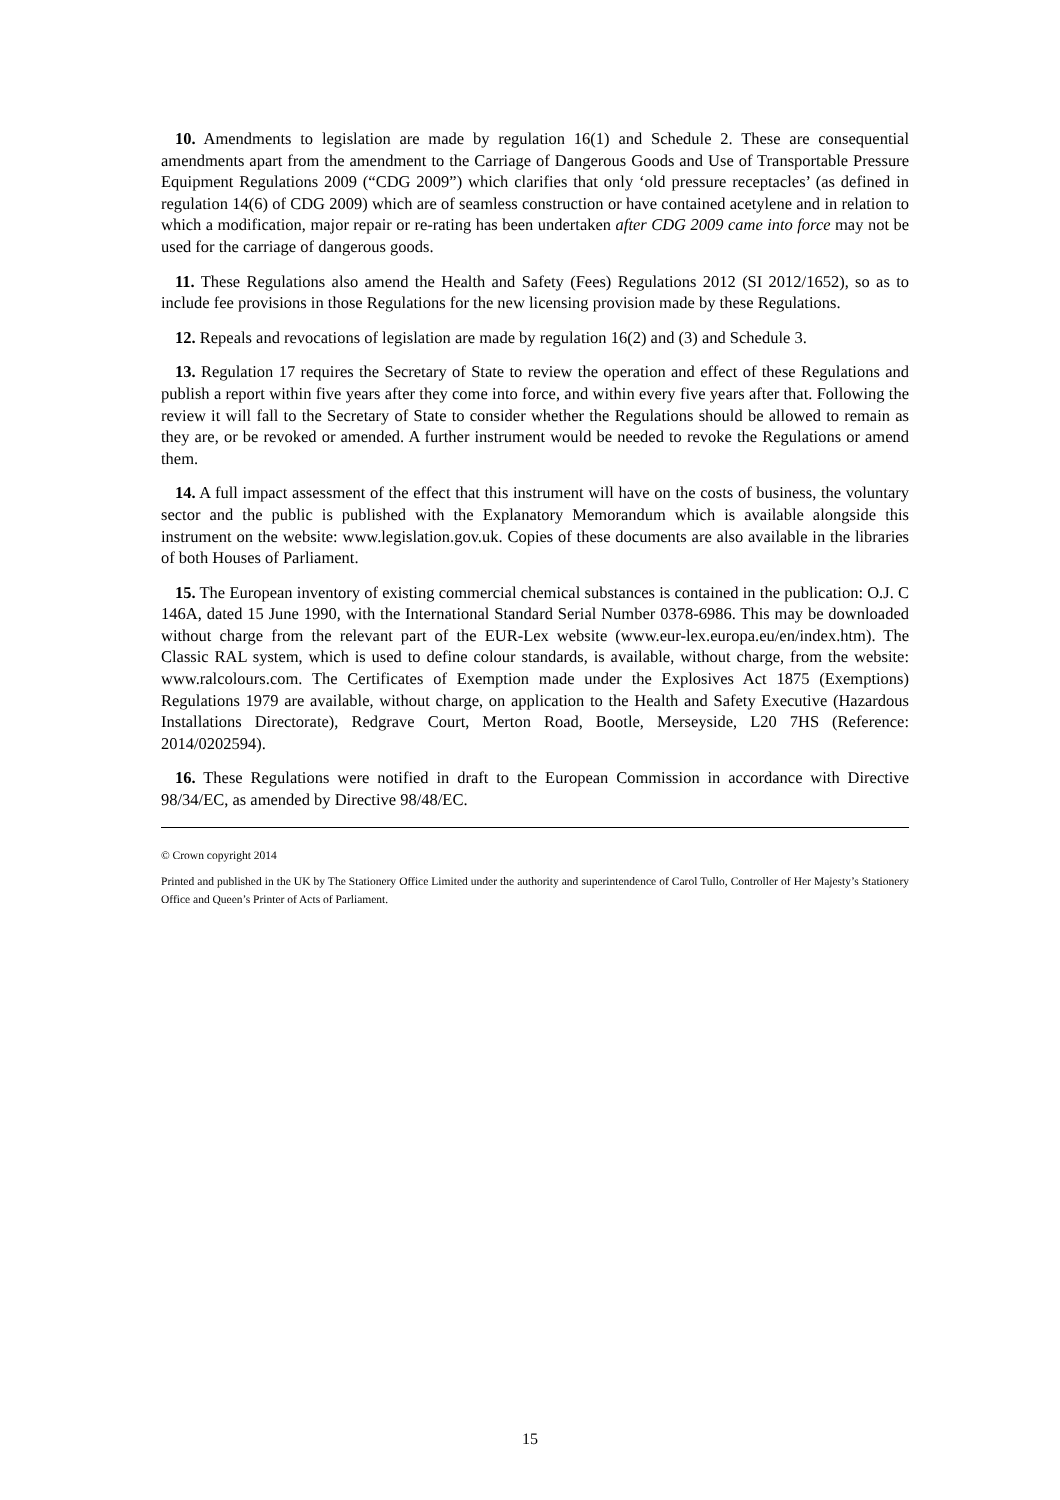10. Amendments to legislation are made by regulation 16(1) and Schedule 2. These are consequential amendments apart from the amendment to the Carriage of Dangerous Goods and Use of Transportable Pressure Equipment Regulations 2009 (“CDG 2009”) which clarifies that only ‘old pressure receptacles’ (as defined in regulation 14(6) of CDG 2009) which are of seamless construction or have contained acetylene and in relation to which a modification, major repair or re-rating has been undertaken after CDG 2009 came into force may not be used for the carriage of dangerous goods.
11. These Regulations also amend the Health and Safety (Fees) Regulations 2012 (SI 2012/1652), so as to include fee provisions in those Regulations for the new licensing provision made by these Regulations.
12. Repeals and revocations of legislation are made by regulation 16(2) and (3) and Schedule 3.
13. Regulation 17 requires the Secretary of State to review the operation and effect of these Regulations and publish a report within five years after they come into force, and within every five years after that. Following the review it will fall to the Secretary of State to consider whether the Regulations should be allowed to remain as they are, or be revoked or amended. A further instrument would be needed to revoke the Regulations or amend them.
14. A full impact assessment of the effect that this instrument will have on the costs of business, the voluntary sector and the public is published with the Explanatory Memorandum which is available alongside this instrument on the website: www.legislation.gov.uk. Copies of these documents are also available in the libraries of both Houses of Parliament.
15. The European inventory of existing commercial chemical substances is contained in the publication: O.J. C 146A, dated 15 June 1990, with the International Standard Serial Number 0378-6986. This may be downloaded without charge from the relevant part of the EUR-Lex website (www.eur-lex.europa.eu/en/index.htm). The Classic RAL system, which is used to define colour standards, is available, without charge, from the website: www.ralcolours.com. The Certificates of Exemption made under the Explosives Act 1875 (Exemptions) Regulations 1979 are available, without charge, on application to the Health and Safety Executive (Hazardous Installations Directorate), Redgrave Court, Merton Road, Bootle, Merseyside, L20 7HS (Reference: 2014/0202594).
16. These Regulations were notified in draft to the European Commission in accordance with Directive 98/34/EC, as amended by Directive 98/48/EC.
© Crown copyright 2014
Printed and published in the UK by The Stationery Office Limited under the authority and superintendence of Carol Tullo, Controller of Her Majesty’s Stationery Office and Queen’s Printer of Acts of Parliament.
15